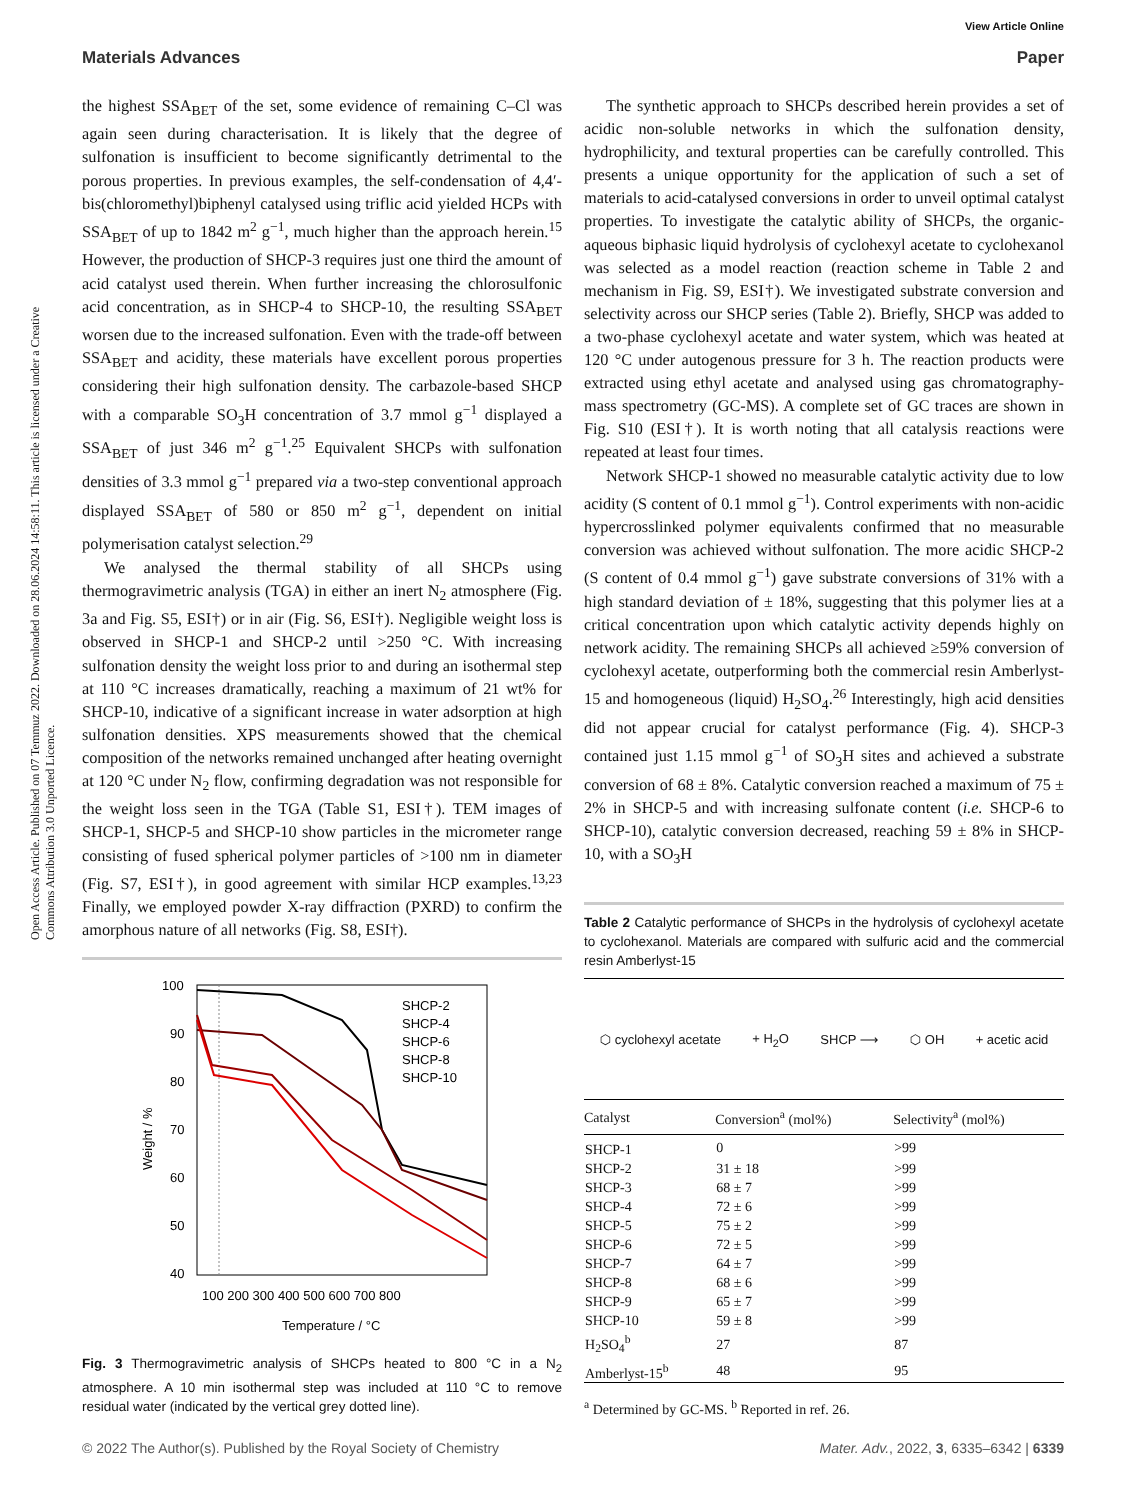View Article Online
Materials Advances Paper
Open Access Article. Published on 07 Temmuz 2022. Downloaded on 28.06.2024 14:58:11. This article is licensed under a Creative Commons Attribution 3.0 Unported Licence.
the highest SSA<sub>BET</sub> of the set, some evidence of remaining C–Cl was again seen during characterisation. It is likely that the degree of sulfonation is insufficient to become significantly detrimental to the porous properties. In previous examples, the self-condensation of 4,4′-bis(chloromethyl)biphenyl catalysed using triflic acid yielded HCPs with SSA<sub>BET</sub> of up to 1842 m<sup>2</sup> g<sup>−1</sup>, much higher than the approach herein.<sup>15</sup> However, the production of SHCP-3 requires just one third the amount of acid catalyst used therein. When further increasing the chlorosulfonic acid concentration, as in SHCP-4 to SHCP-10, the resulting SSA<sub>BET</sub> worsen due to the increased sulfonation. Even with the trade-off between SSA<sub>BET</sub> and acidity, these materials have excellent porous properties considering their high sulfonation density. The carbazole-based SHCP with a comparable SO<sub>3</sub>H concentration of 3.7 mmol g<sup>−1</sup> displayed a SSA<sub>BET</sub> of just 346 m<sup>2</sup> g<sup>−1</sup>.<sup>25</sup> Equivalent SHCPs with sulfonation densities of 3.3 mmol g<sup>−1</sup> prepared via a two-step conventional approach displayed SSA<sub>BET</sub> of 580 or 850 m<sup>2</sup> g<sup>−1</sup>, dependent on initial polymerisation catalyst selection.<sup>29</sup>
We analysed the thermal stability of all SHCPs using thermogravimetric analysis (TGA) in either an inert N<sub>2</sub> atmosphere (Fig. 3a and Fig. S5, ESI†) or in air (Fig. S6, ESI†). Negligible weight loss is observed in SHCP-1 and SHCP-2 until >250 °C. With increasing sulfonation density the weight loss prior to and during an isothermal step at 110 °C increases dramatically, reaching a maximum of 21 wt% for SHCP-10, indicative of a significant increase in water adsorption at high sulfonation densities. XPS measurements showed that the chemical composition of the networks remained unchanged after heating overnight at 120 °C under N<sub>2</sub> flow, confirming degradation was not responsible for the weight loss seen in the TGA (Table S1, ESI†). TEM images of SHCP-1, SHCP-5 and SHCP-10 show particles in the micrometer range consisting of fused spherical polymer particles of >100 nm in diameter (Fig. S7, ESI†), in good agreement with similar HCP examples.<sup>13,23</sup> Finally, we employed powder X-ray diffraction (PXRD) to confirm the amorphous nature of all networks (Fig. S8, ESI†).
100
90
80
70
60
50
40
100 200 300 400 500 600 700 800
Temperature / °C
Weight / %
SHCP-2
SHCP-4
SHCP-6
SHCP-8
SHCP-10
Fig. 3 Thermogravimetric analysis of SHCPs heated to 800 °C in a N<sub>2</sub> atmosphere. A 10 min isothermal step was included at 110 °C to remove residual water (indicated by the vertical grey dotted line).
The synthetic approach to SHCPs described herein provides a set of acidic non-soluble networks in which the sulfonation density, hydrophilicity, and textural properties can be carefully controlled. This presents a unique opportunity for the application of such a set of materials to acid-catalysed conversions in order to unveil optimal catalyst properties. To investigate the catalytic ability of SHCPs, the organic-aqueous biphasic liquid hydrolysis of cyclohexyl acetate to cyclohexanol was selected as a model reaction (reaction scheme in Table 2 and mechanism in Fig. S9, ESI†). We investigated substrate conversion and selectivity across our SHCP series (Table 2). Briefly, SHCP was added to a two-phase cyclohexyl acetate and water system, which was heated at 120 °C under autogenous pressure for 3 h. The reaction products were extracted using ethyl acetate and analysed using gas chromatography-mass spectrometry (GC-MS). A complete set of GC traces are shown in Fig. S10 (ESI†). It is worth noting that all catalysis reactions were repeated at least four times.
Network SHCP-1 showed no measurable catalytic activity due to low acidity (S content of 0.1 mmol g<sup>−1</sup>). Control experiments with non-acidic hypercrosslinked polymer equivalents confirmed that no measurable conversion was achieved without sulfonation. The more acidic SHCP-2 (S content of 0.4 mmol g<sup>−1</sup>) gave substrate conversions of 31% with a high standard deviation of ± 18%, suggesting that this polymer lies at a critical concentration upon which catalytic activity depends highly on network acidity. The remaining SHCPs all achieved ≥59% conversion of cyclohexyl acetate, outperforming both the commercial resin Amberlyst-15 and homogeneous (liquid) H<sub>2</sub>SO<sub>4</sub>.<sup>26</sup> Interestingly, high acid densities did not appear crucial for catalyst performance (Fig. 4). SHCP-3 contained just 1.15 mmol g<sup>−1</sup> of SO<sub>3</sub>H sites and achieved a substrate conversion of 68 ± 8%. Catalytic conversion reached a maximum of 75 ± 2% in SHCP-5 and with increasing sulfonate content (i.e. SHCP-6 to SHCP-10), catalytic conversion decreased, reaching 59 ± 8% in SHCP-10, with a SO<sub>3</sub>H
Table 2 Catalytic performance of SHCPs in the hydrolysis of cyclohexyl acetate to cyclohexanol. Materials are compared with sulfuric acid and the commercial resin Amberlyst-15
⬡ cyclohexyl acetate + H<sub>2</sub>O SHCP ⟶ ⬡ OH + acetic acid
| Catalyst | Conversion<sup>a</sup> (mol%) | Selectivity<sup>a</sup> (mol%) |
| --- | --- | --- |
| SHCP-1 | 0 | >99 |
| SHCP-2 | 31 ± 18 | >99 |
| SHCP-3 | 68 ± 7 | >99 |
| SHCP-4 | 72 ± 6 | >99 |
| SHCP-5 | 75 ± 2 | >99 |
| SHCP-6 | 72 ± 5 | >99 |
| SHCP-7 | 64 ± 7 | >99 |
| SHCP-8 | 68 ± 6 | >99 |
| SHCP-9 | 65 ± 7 | >99 |
| SHCP-10 | 59 ± 8 | >99 |
| H<sub>2</sub>SO<sub>4</sub><sup>b</sup> | 27 | 87 |
| Amberlyst-15<sup>b</sup> | 48 | 95 |
<sup>a</sup> Determined by GC-MS. <sup>b</sup> Reported in ref. 26.
© 2022 The Author(s). Published by the Royal Society of Chemistry Mater. Adv., 2022, 3, 6335–6342 | 6339